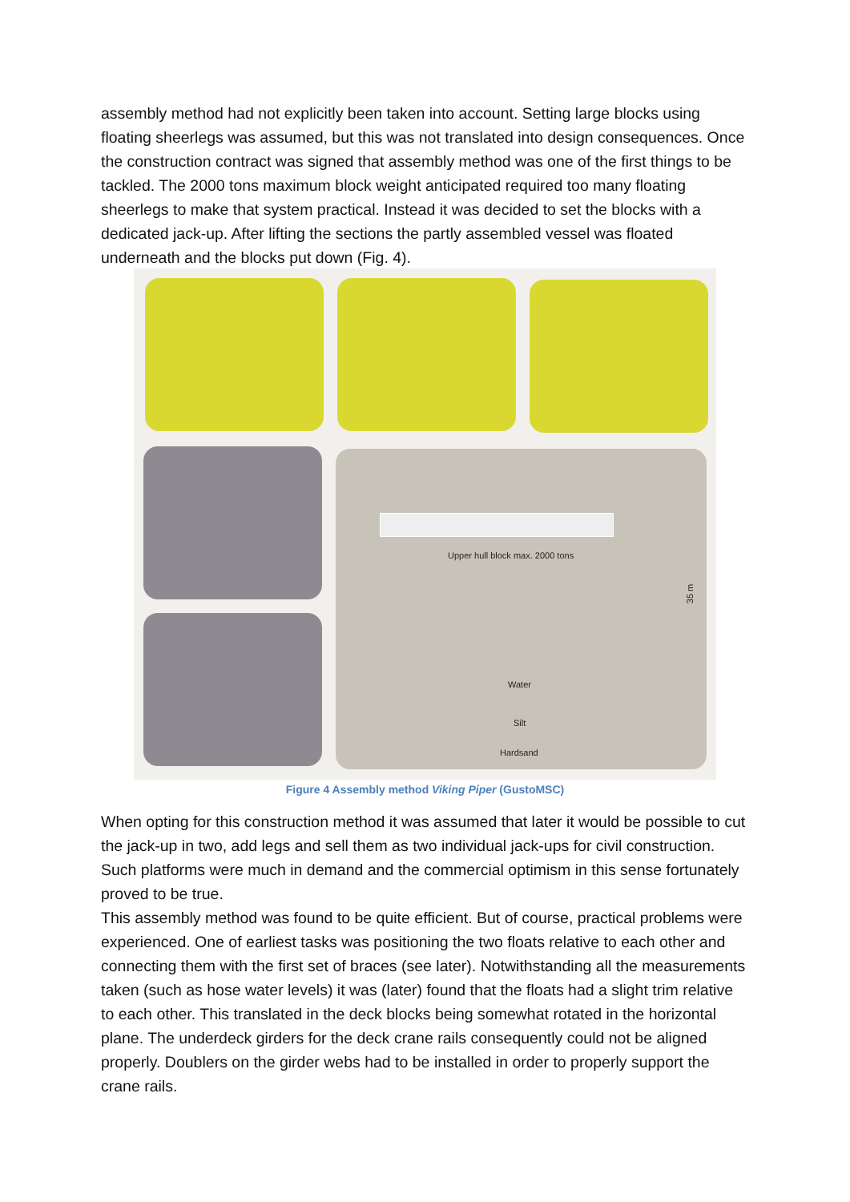assembly method had not explicitly been taken into account. Setting large blocks using floating sheerlegs was assumed, but this was not translated into design consequences. Once the construction contract was signed that assembly method was one of the first things to be tackled. The 2000 tons maximum block weight anticipated required too many floating sheerlegs to make that system practical. Instead it was decided to set the blocks with a dedicated jack-up. After lifting the sections the partly assembled vessel was floated underneath and the blocks put down (Fig. 4).
Upper hull block max. 2000 tons
35 m
Water
Silt
Hardsand
Figure 4 Assembly method Viking Piper (GustoMSC)
When opting for this construction method it was assumed that later it would be possible to cut the jack-up in two, add legs and sell them as two individual jack-ups for civil construction. Such platforms were much in demand and the commercial optimism in this sense fortunately proved to be true.
This assembly method was found to be quite efficient. But of course, practical problems were experienced. One of earliest tasks was positioning the two floats relative to each other and connecting them with the first set of braces (see later). Notwithstanding all the measurements taken (such as hose water levels) it was (later) found that the floats had a slight trim relative to each other. This translated in the deck blocks being somewhat rotated in the horizontal plane. The underdeck girders for the deck crane rails consequently could not be aligned properly. Doublers on the girder webs had to be installed in order to properly support the crane rails.